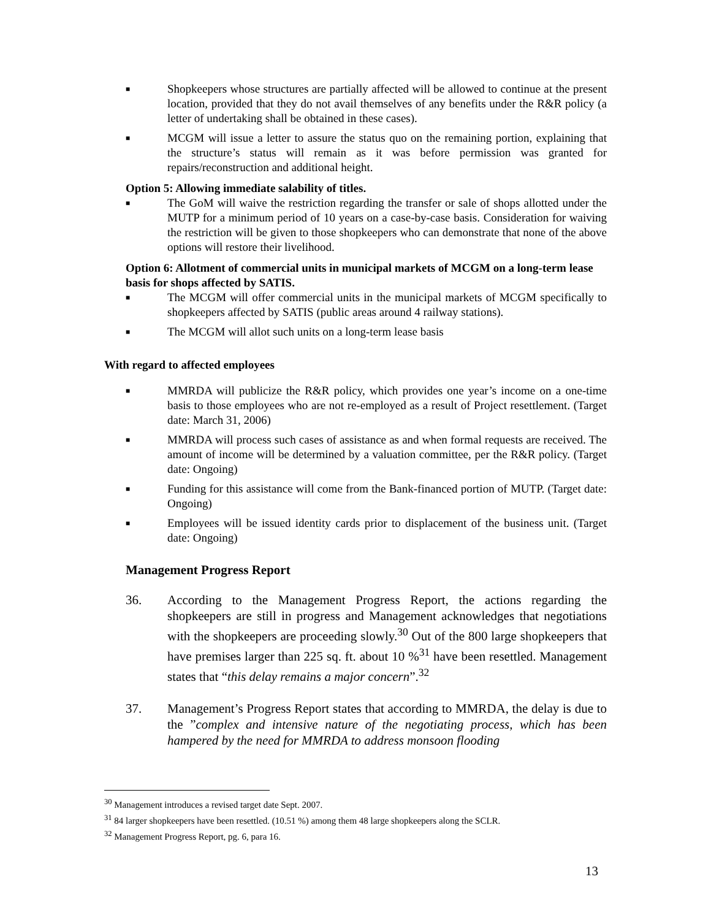■ Shopkeepers whose structures are partially affected will be allowed to continue at the present location, provided that they do not avail themselves of any benefits under the R&R policy (a letter of undertaking shall be obtained in these cases).
■ MCGM will issue a letter to assure the status quo on the remaining portion, explaining that the structure’s status will remain as it was before permission was granted for repairs/reconstruction and additional height.
Option 5: Allowing immediate salability of titles.
■ The GoM will waive the restriction regarding the transfer or sale of shops allotted under the MUTP for a minimum period of 10 years on a case-by-case basis. Consideration for waiving the restriction will be given to those shopkeepers who can demonstrate that none of the above options will restore their livelihood.
Option 6: Allotment of commercial units in municipal markets of MCGM on a long-term lease basis for shops affected by SATIS.
■ The MCGM will offer commercial units in the municipal markets of MCGM specifically to shopkeepers affected by SATIS (public areas around 4 railway stations).
■ The MCGM will allot such units on a long-term lease basis
With regard to affected employees
■ MMRDA will publicize the R&R policy, which provides one year’s income on a one-time basis to those employees who are not re-employed as a result of Project resettlement. (Target date: March 31, 2006)
■ MMRDA will process such cases of assistance as and when formal requests are received. The amount of income will be determined by a valuation committee, per the R&R policy. (Target date: Ongoing)
■ Funding for this assistance will come from the Bank-financed portion of MUTP. (Target date: Ongoing)
■ Employees will be issued identity cards prior to displacement of the business unit. (Target date: Ongoing)
Management Progress Report
36. According to the Management Progress Report, the actions regarding the shopkeepers are still in progress and Management acknowledges that negotiations with the shopkeepers are proceeding slowly.<sup>30</sup> Out of the 800 large shopkeepers that have premises larger than 225 sq. ft. about 10 %<sup>31</sup> have been resettled. Management states that “this delay remains a major concern”.<sup>32</sup>
37. Management’s Progress Report states that according to MMRDA, the delay is due to the ”complex and intensive nature of the negotiating process, which has been hampered by the need for MMRDA to address monsoon flooding
<sup>30</sup> Management introduces a revised target date Sept. 2007.
<sup>31</sup> 84 larger shopkeepers have been resettled. (10.51 %) among them 48 large shopkeepers along the SCLR.
<sup>32</sup> Management Progress Report, pg. 6, para 16.
13